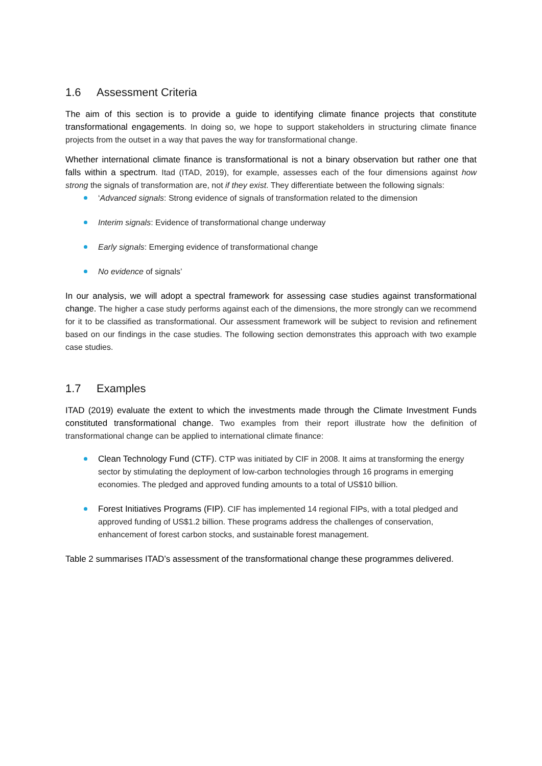1.6 Assessment Criteria
The aim of this section is to provide a guide to identifying climate finance projects that constitute transformational engagements. In doing so, we hope to support stakeholders in structuring climate finance projects from the outset in a way that paves the way for transformational change.
Whether international climate finance is transformational is not a binary observation but rather one that falls within a spectrum. Itad (ITAD, 2019), for example, assesses each of the four dimensions against how strong the signals of transformation are, not if they exist. They differentiate between the following signals:
‘Advanced signals: Strong evidence of signals of transformation related to the dimension
Interim signals: Evidence of transformational change underway
Early signals: Emerging evidence of transformational change
No evidence of signals’
In our analysis, we will adopt a spectral framework for assessing case studies against transformational change. The higher a case study performs against each of the dimensions, the more strongly can we recommend for it to be classified as transformational. Our assessment framework will be subject to revision and refinement based on our findings in the case studies. The following section demonstrates this approach with two example case studies.
1.7 Examples
ITAD (2019) evaluate the extent to which the investments made through the Climate Investment Funds constituted transformational change. Two examples from their report illustrate how the definition of transformational change can be applied to international climate finance:
Clean Technology Fund (CTF). CTP was initiated by CIF in 2008. It aims at transforming the energy sector by stimulating the deployment of low-carbon technologies through 16 programs in emerging economies. The pledged and approved funding amounts to a total of US$10 billion.
Forest Initiatives Programs (FIP). CIF has implemented 14 regional FIPs, with a total pledged and approved funding of US$1.2 billion. These programs address the challenges of conservation, enhancement of forest carbon stocks, and sustainable forest management.
Table 2 summarises ITAD’s assessment of the transformational change these programmes delivered.